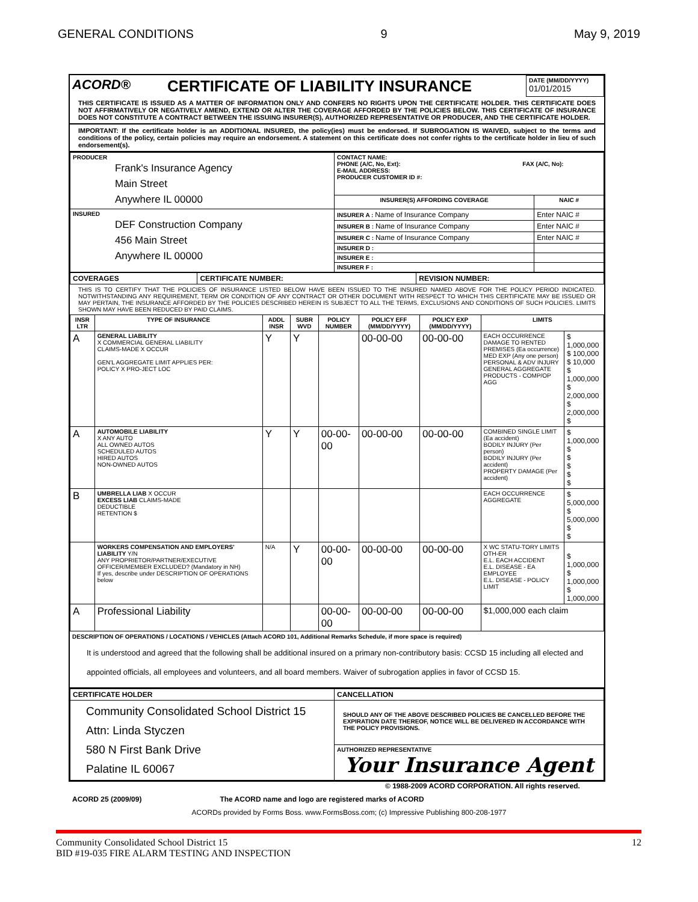GENERAL CONDITIONS 9 May 9, 2019
| ACORD® | CERTIFICATE OF LIABILITY INSURANCE | DATE (MM/DD/YYYY) 01/01/2015 |
THIS CERTIFICATE IS ISSUED AS A MATTER OF INFORMATION ONLY AND CONFERS NO RIGHTS UPON THE CERTIFICATE HOLDER. THIS CERTIFICATE DOES NOT AFFIRMATIVELY OR NEGATIVELY AMEND, EXTEND OR ALTER THE COVERAGE AFFORDED BY THE POLICIES BELOW. THIS CERTIFICATE OF INSURANCE DOES NOT CONSTITUTE A CONTRACT BETWEEN THE ISSUING INSURER(S), AUTHORIZED REPRESENTATIVE OR PRODUCER, AND THE CERTIFICATE HOLDER.
IMPORTANT: If the certificate holder is an ADDITIONAL INSURED, the policy(ies) must be endorsed. If SUBROGATION IS WAIVED, subject to the terms and conditions of the policy, certain policies may require an endorsement. A statement on this certificate does not confer rights to the certificate holder in lieu of such endorsement(s).
| PRODUCER Frank's Insurance Agency Main Street Anywhere IL 00000 | CONTACT NAME: PHONE (A/C, No, Ext): FAX (A/C, No): E-MAIL ADDRESS: PRODUCER CUSTOMER ID #: | |
| | INSURER(S) AFFORDING COVERAGE | NAIC # |
| INSURED DEF Construction Company 456 Main Street Anywhere IL 00000 | INSURER A : Name of Insurance Company | Enter NAIC # |
| | INSURER B : Name of Insurance Company | Enter NAIC # |
| | INSURER C : Name of Insurance Company | Enter NAIC # |
| | INSURER D : | |
| | INSURER E : | |
| | INSURER F : | |
| COVERAGES | CERTIFICATE NUMBER: | REVISION NUMBER: |
THIS IS TO CERTIFY THAT THE POLICIES OF INSURANCE LISTED BELOW HAVE BEEN ISSUED TO THE INSURED NAMED ABOVE FOR THE POLICY PERIOD INDICATED. NOTWITHSTANDING ANY REQUIREMENT, TERM OR CONDITION OF ANY CONTRACT OR OTHER DOCUMENT WITH RESPECT TO WHICH THIS CERTIFICATE MAY BE ISSUED OR MAY PERTAIN, THE INSURANCE AFFORDED BY THE POLICIES DESCRIBED HEREIN IS SUBJECT TO ALL THE TERMS, EXCLUSIONS AND CONDITIONS OF SUCH POLICIES. LIMITS SHOWN MAY HAVE BEEN REDUCED BY PAID CLAIMS.
| INSR LTR | TYPE OF INSURANCE | ADDL INSR | SUBR WVD | POLICY NUMBER | POLICY EFF (MM/DD/YYYY) | POLICY EXP (MM/DD/YYYY) | LIMITS | |
| --- | --- | --- | --- | --- | --- | --- | --- | --- |
| A | GENERAL LIABILITY X COMMERCIAL GENERAL LIABILITY CLAIMS-MADE X OCCUR GEN'L AGGREGATE LIMIT APPLIES PER: POLICY X PRO-JECT LOC | Y | Y | | 00-00-00 | 00-00-00 | EACH OCCURRENCE DAMAGE TO RENTED PREMISES (Ea occurrence) MED EXP (Any one person) PERSONAL & ADV INJURY GENERAL AGGREGATE PRODUCTS - COMP/OP AGG | $ 1,000,000 $ 100,000 $ 10,000 $ 1,000,000 $ 2,000,000 $ 2,000,000 $ |
| A | AUTOMOBILE LIABILITY X ANY AUTO ALL OWNED AUTOS SCHEDULED AUTOS HIRED AUTOS NON-OWNED AUTOS | Y | Y | 00-00-00 | 00-00-00 | 00-00-00 | COMBINED SINGLE LIMIT (Ea accident) BODILY INJURY (Per person) BODILY INJURY (Per accident) PROPERTY DAMAGE (Per accident) | $ 1,000,000 $ $ $ $ $ |
| B | UMBRELLA LIAB X OCCUR EXCESS LIAB CLAIMS-MADE DEDUCTIBLE RETENTION $ | | | | | | EACH OCCURRENCE AGGREGATE | $ 5,000,000 $ 5,000,000 $ $ |
| | WORKERS COMPENSATION AND EMPLOYERS' LIABILITY Y/N ANY PROPRIETOR/PARTNER/EXECUTIVE OFFICER/MEMBER EXCLUDED? (Mandatory in NH) If yes, describe under DESCRIPTION OF OPERATIONS below | N/A | Y | 00-00-00 | 00-00-00 | 00-00-00 | X WC STATU-TORY LIMITS OTH-ER E.L. EACH ACCIDENT E.L. DISEASE - EA EMPLOYEE E.L. DISEASE - POLICY LIMIT | $ 1,000,000 $ 1,000,000 $ 1,000,000 |
| A | Professional Liability | | | 00-00-00 | 00-00-00 | 00-00-00 | $1,000,000 each claim | |
DESCRIPTION OF OPERATIONS / LOCATIONS / VEHICLES (Attach ACORD 101, Additional Remarks Schedule, if more space is required)
It is understood and agreed that the following shall be additional insured on a primary non-contributory basis: CCSD 15 including all elected and appointed officials, all employees and volunteers, and all board members. Waiver of subrogation applies in favor of CCSD 15.
| CERTIFICATE HOLDER | CANCELLATION |
| --- | --- |
| Community Consolidated School District 15 Attn: Linda Styczen 580 N First Bank Drive Palatine IL 60067 | SHOULD ANY OF THE ABOVE DESCRIBED POLICIES BE CANCELLED BEFORE THE EXPIRATION DATE THEREOF, NOTICE WILL BE DELIVERED IN ACCORDANCE WITH THE POLICY PROVISIONS. |
| | AUTHORIZED REPRESENTATIVE Your Insurance Agent |
© 1988-2009 ACORD CORPORATION. All rights reserved.
ACORD 25 (2009/09) The ACORD name and logo are registered marks of ACORD
ACORDs provided by Forms Boss. www.FormsBoss.com; (c) Impressive Publishing 800-208-1977
Community Consolidated School District 15
BID #19-035 FIRE ALARM TESTING AND INSPECTION 12